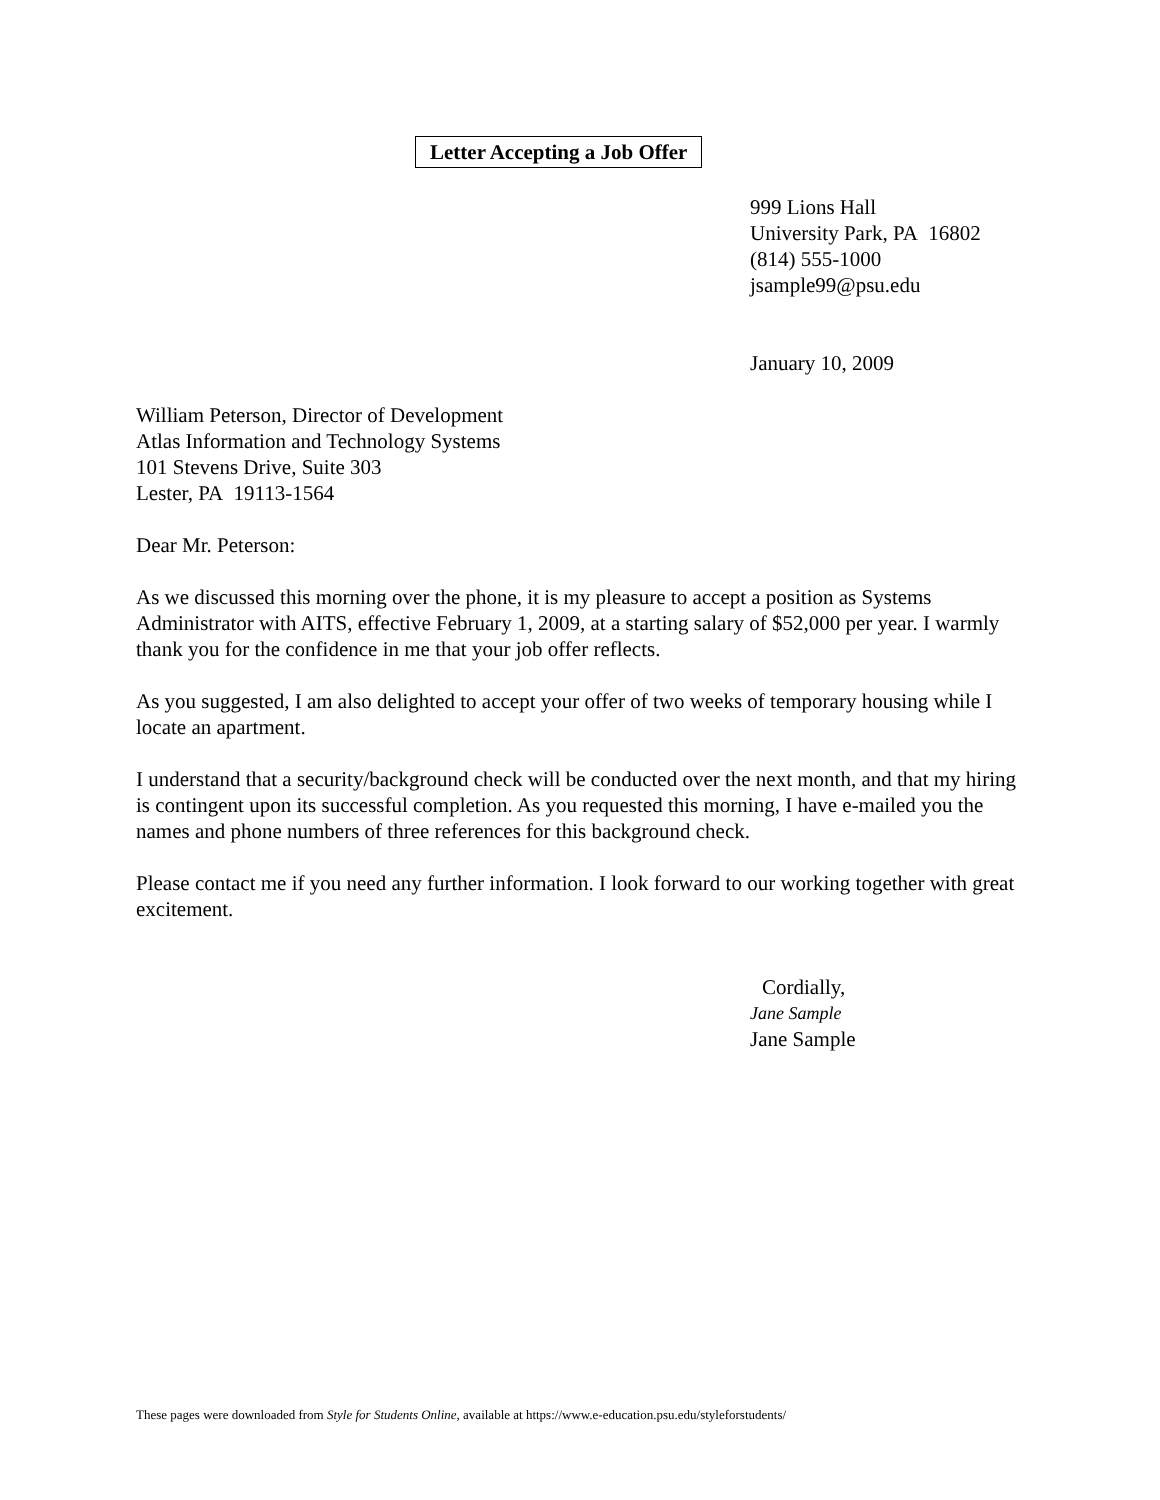Letter Accepting a Job Offer
999 Lions Hall
University Park, PA 16802
(814) 555-1000
jsample99@psu.edu
January 10, 2009
William Peterson, Director of Development
Atlas Information and Technology Systems
101 Stevens Drive, Suite 303
Lester, PA 19113-1564
Dear Mr. Peterson:
As we discussed this morning over the phone, it is my pleasure to accept a position as Systems Administrator with AITS, effective February 1, 2009, at a starting salary of $52,000 per year. I warmly thank you for the confidence in me that your job offer reflects.
As you suggested, I am also delighted to accept your offer of two weeks of temporary housing while I locate an apartment.
I understand that a security/background check will be conducted over the next month, and that my hiring is contingent upon its successful completion. As you requested this morning, I have e-mailed you the names and phone numbers of three references for this background check.
Please contact me if you need any further information. I look forward to our working together with great excitement.
Cordially,
Jane Sample
Jane Sample
These pages were downloaded from Style for Students Online, available at https://www.e-education.psu.edu/styleforstudents/